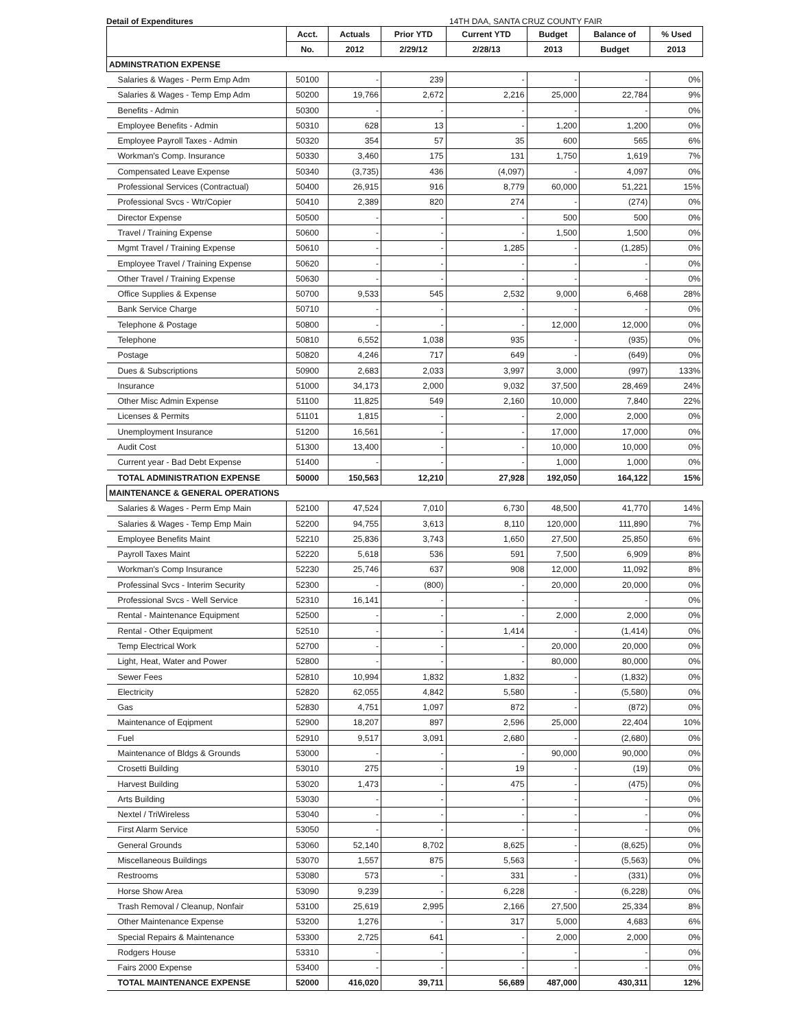Detail of Expenditures 14TH DAA, SANTA CRUZ COUNTY FAIR
| | Acct. | Actuals | Prior YTD | Current YTD | Budget | Balance of | % Used |
| --- | --- | --- | --- | --- | --- | --- | --- |
| | No. | 2012 | 2/29/12 | 2/28/13 | 2013 | Budget | 2013 |
| ADMINSTRATION EXPENSE | | | | | | | |
| Salaries & Wages - Perm Emp Adm | 50100 | - | 239 | - | - | - | 0% |
| Salaries & Wages - Temp Emp Adm | 50200 | 19,766 | 2,672 | 2,216 | 25,000 | 22,784 | 9% |
| Benefits - Admin | 50300 | - | - | - | - | - | 0% |
| Employee Benefits - Admin | 50310 | 628 | 13 | - | 1,200 | 1,200 | 0% |
| Employee Payroll Taxes - Admin | 50320 | 354 | 57 | 35 | 600 | 565 | 6% |
| Workman's Comp. Insurance | 50330 | 3,460 | 175 | 131 | 1,750 | 1,619 | 7% |
| Compensated Leave Expense | 50340 | (3,735) | 436 | (4,097) | - | 4,097 | 0% |
| Professional Services (Contractual) | 50400 | 26,915 | 916 | 8,779 | 60,000 | 51,221 | 15% |
| Professional Svcs - Wtr/Copier | 50410 | 2,389 | 820 | 274 | - | (274) | 0% |
| Director Expense | 50500 | - | - | - | 500 | 500 | 0% |
| Travel / Training Expense | 50600 | - | - | - | 1,500 | 1,500 | 0% |
| Mgmt Travel / Training Expense | 50610 | - | - | 1,285 | - | (1,285) | 0% |
| Employee Travel / Training Expense | 50620 | - | - | - | - | - | 0% |
| Other Travel / Training Expense | 50630 | - | - | - | - | - | 0% |
| Office Supplies & Expense | 50700 | 9,533 | 545 | 2,532 | 9,000 | 6,468 | 28% |
| Bank Service Charge | 50710 | - | - | - | - | - | 0% |
| Telephone & Postage | 50800 | - | - | - | 12,000 | 12,000 | 0% |
| Telephone | 50810 | 6,552 | 1,038 | 935 | - | (935) | 0% |
| Postage | 50820 | 4,246 | 717 | 649 | - | (649) | 0% |
| Dues & Subscriptions | 50900 | 2,683 | 2,033 | 3,997 | 3,000 | (997) | 133% |
| Insurance | 51000 | 34,173 | 2,000 | 9,032 | 37,500 | 28,469 | 24% |
| Other Misc Admin Expense | 51100 | 11,825 | 549 | 2,160 | 10,000 | 7,840 | 22% |
| Licenses & Permits | 51101 | 1,815 | - | - | 2,000 | 2,000 | 0% |
| Unemployment Insurance | 51200 | 16,561 | - | - | 17,000 | 17,000 | 0% |
| Audit Cost | 51300 | 13,400 | - | - | 10,000 | 10,000 | 0% |
| Current year - Bad Debt Expense | 51400 | - | - | - | 1,000 | 1,000 | 0% |
| TOTAL ADMINISTRATION EXPENSE | 50000 | 150,563 | 12,210 | 27,928 | 192,050 | 164,122 | 15% |
| MAINTENANCE & GENERAL OPERATIONS | | | | | | | |
| Salaries & Wages - Perm Emp Main | 52100 | 47,524 | 7,010 | 6,730 | 48,500 | 41,770 | 14% |
| Salaries & Wages - Temp Emp Main | 52200 | 94,755 | 3,613 | 8,110 | 120,000 | 111,890 | 7% |
| Employee Benefits Maint | 52210 | 25,836 | 3,743 | 1,650 | 27,500 | 25,850 | 6% |
| Payroll Taxes Maint | 52220 | 5,618 | 536 | 591 | 7,500 | 6,909 | 8% |
| Workman's Comp Insurance | 52230 | 25,746 | 637 | 908 | 12,000 | 11,092 | 8% |
| Professinal Svcs - Interim Security | 52300 | - | (800) | - | 20,000 | 20,000 | 0% |
| Professional Svcs - Well Service | 52310 | 16,141 | - | - | - | - | 0% |
| Rental - Maintenance Equipment | 52500 | - | - | - | 2,000 | 2,000 | 0% |
| Rental - Other Equipment | 52510 | - | - | 1,414 | - | (1,414) | 0% |
| Temp Electrical Work | 52700 | - | - | - | 20,000 | 20,000 | 0% |
| Light, Heat, Water and Power | 52800 | - | - | - | 80,000 | 80,000 | 0% |
| Sewer Fees | 52810 | 10,994 | 1,832 | 1,832 | - | (1,832) | 0% |
| Electricity | 52820 | 62,055 | 4,842 | 5,580 | - | (5,580) | 0% |
| Gas | 52830 | 4,751 | 1,097 | 872 | - | (872) | 0% |
| Maintenance of Eqipment | 52900 | 18,207 | 897 | 2,596 | 25,000 | 22,404 | 10% |
| Fuel | 52910 | 9,517 | 3,091 | 2,680 | - | (2,680) | 0% |
| Maintenance of Bldgs & Grounds | 53000 | - | - | - | 90,000 | 90,000 | 0% |
| Crosetti Building | 53010 | 275 | - | 19 | - | (19) | 0% |
| Harvest Building | 53020 | 1,473 | - | 475 | - | (475) | 0% |
| Arts Building | 53030 | - | - | - | - | - | 0% |
| Nextel / TriWireless | 53040 | - | - | - | - | - | 0% |
| First Alarm Service | 53050 | - | - | - | - | - | 0% |
| General Grounds | 53060 | 52,140 | 8,702 | 8,625 | - | (8,625) | 0% |
| Miscellaneous Buildings | 53070 | 1,557 | 875 | 5,563 | - | (5,563) | 0% |
| Restrooms | 53080 | 573 | - | 331 | - | (331) | 0% |
| Horse Show Area | 53090 | 9,239 | - | 6,228 | - | (6,228) | 0% |
| Trash Removal / Cleanup, Nonfair | 53100 | 25,619 | 2,995 | 2,166 | 27,500 | 25,334 | 8% |
| Other Maintenance Expense | 53200 | 1,276 | - | 317 | 5,000 | 4,683 | 6% |
| Special Repairs & Maintenance | 53300 | 2,725 | 641 | - | 2,000 | 2,000 | 0% |
| Rodgers House | 53310 | - | - | - | - | - | 0% |
| Fairs 2000 Expense | 53400 | - | - | - | - | - | 0% |
| TOTAL MAINTENANCE EXPENSE | 52000 | 416,020 | 39,711 | 56,689 | 487,000 | 430,311 | 12% |